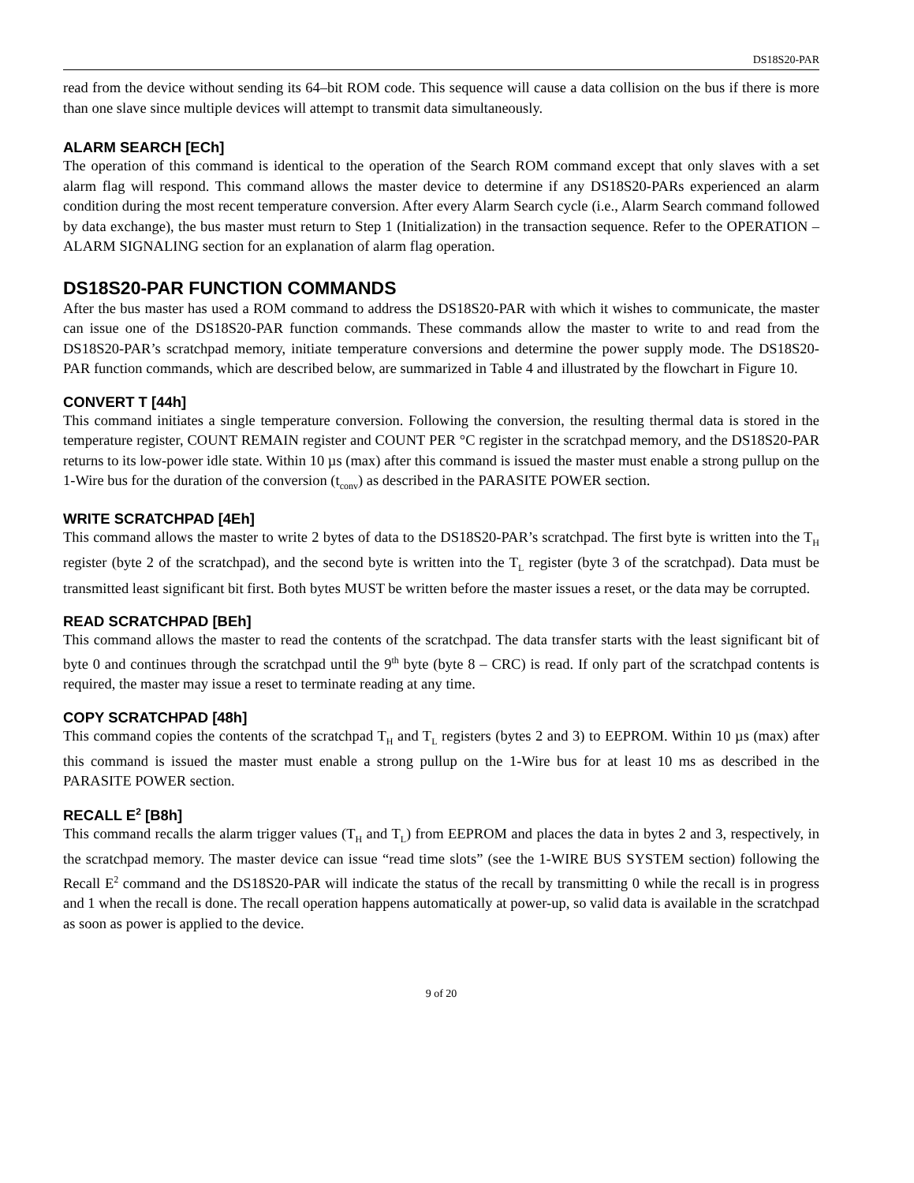DS18S20-PAR
read from the device without sending its 64–bit ROM code. This sequence will cause a data collision on the bus if there is more than one slave since multiple devices will attempt to transmit data simultaneously.
ALARM SEARCH [ECh]
The operation of this command is identical to the operation of the Search ROM command except that only slaves with a set alarm flag will respond. This command allows the master device to determine if any DS18S20-PARs experienced an alarm condition during the most recent temperature conversion. After every Alarm Search cycle (i.e., Alarm Search command followed by data exchange), the bus master must return to Step 1 (Initialization) in the transaction sequence. Refer to the OPERATION – ALARM SIGNALING section for an explanation of alarm flag operation.
DS18S20-PAR FUNCTION COMMANDS
After the bus master has used a ROM command to address the DS18S20-PAR with which it wishes to communicate, the master can issue one of the DS18S20-PAR function commands. These commands allow the master to write to and read from the DS18S20-PAR’s scratchpad memory, initiate temperature conversions and determine the power supply mode. The DS18S20-PAR function commands, which are described below, are summarized in Table 4 and illustrated by the flowchart in Figure 10.
CONVERT T [44h]
This command initiates a single temperature conversion. Following the conversion, the resulting thermal data is stored in the temperature register, COUNT REMAIN register and COUNT PER °C register in the scratchpad memory, and the DS18S20-PAR returns to its low-power idle state. Within 10 µs (max) after this command is issued the master must enable a strong pullup on the 1-Wire bus for the duration of the conversion (t<sub>conv</sub>) as described in the PARASITE POWER section.
WRITE SCRATCHPAD [4Eh]
This command allows the master to write 2 bytes of data to the DS18S20-PAR’s scratchpad. The first byte is written into the T<sub>H</sub> register (byte 2 of the scratchpad), and the second byte is written into the T<sub>L</sub> register (byte 3 of the scratchpad). Data must be transmitted least significant bit first. Both bytes MUST be written before the master issues a reset, or the data may be corrupted.
READ SCRATCHPAD [BEh]
This command allows the master to read the contents of the scratchpad. The data transfer starts with the least significant bit of byte 0 and continues through the scratchpad until the 9<sup>th</sup> byte (byte 8 – CRC) is read. If only part of the scratchpad contents is required, the master may issue a reset to terminate reading at any time.
COPY SCRATCHPAD [48h]
This command copies the contents of the scratchpad T<sub>H</sub> and T<sub>L</sub> registers (bytes 2 and 3) to EEPROM. Within 10 µs (max) after this command is issued the master must enable a strong pullup on the 1-Wire bus for at least 10 ms as described in the PARASITE POWER section.
RECALL E<sup>2</sup> [B8h]
This command recalls the alarm trigger values (T<sub>H</sub> and T<sub>L</sub>) from EEPROM and places the data in bytes 2 and 3, respectively, in the scratchpad memory. The master device can issue “read time slots” (see the 1-WIRE BUS SYSTEM section) following the Recall E<sup>2</sup> command and the DS18S20-PAR will indicate the status of the recall by transmitting 0 while the recall is in progress and 1 when the recall is done. The recall operation happens automatically at power-up, so valid data is available in the scratchpad as soon as power is applied to the device.
9 of 20